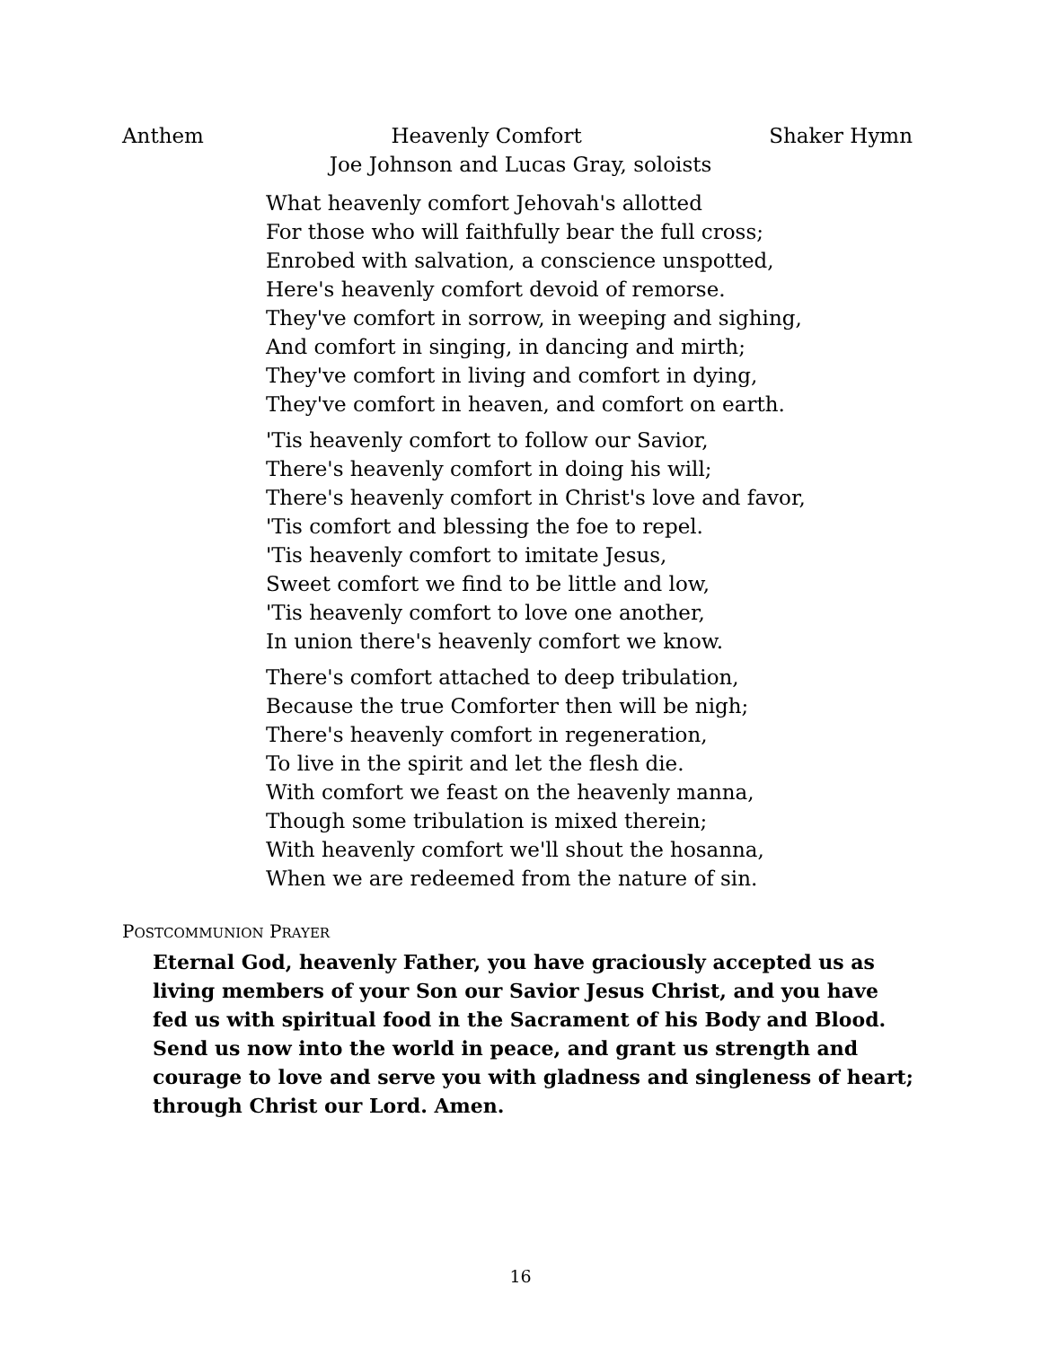Anthem Heavenly Comfort Shaker Hymn
Joe Johnson and Lucas Gray, soloists
What heavenly comfort Jehovah's allotted
For those who will faithfully bear the full cross;
Enrobed with salvation, a conscience unspotted,
Here's heavenly comfort devoid of remorse.
They've comfort in sorrow, in weeping and sighing,
And comfort in singing, in dancing and mirth;
They've comfort in living and comfort in dying,
They've comfort in heaven, and comfort on earth.
'Tis heavenly comfort to follow our Savior,
There's heavenly comfort in doing his will;
There's heavenly comfort in Christ's love and favor,
'Tis comfort and blessing the foe to repel.
'Tis heavenly comfort to imitate Jesus,
Sweet comfort we find to be little and low,
'Tis heavenly comfort to love one another,
In union there's heavenly comfort we know.
There's comfort attached to deep tribulation,
Because the true Comforter then will be nigh;
There's heavenly comfort in regeneration,
To live in the spirit and let the flesh die.
With comfort we feast on the heavenly manna,
Though some tribulation is mixed therein;
With heavenly comfort we'll shout the hosanna,
When we are redeemed from the nature of sin.
POSTCOMMUNION PRAYER
Eternal God, heavenly Father, you have graciously accepted us as living members of your Son our Savior Jesus Christ, and you have fed us with spiritual food in the Sacrament of his Body and Blood. Send us now into the world in peace, and grant us strength and courage to love and serve you with gladness and singleness of heart; through Christ our Lord. Amen.
16